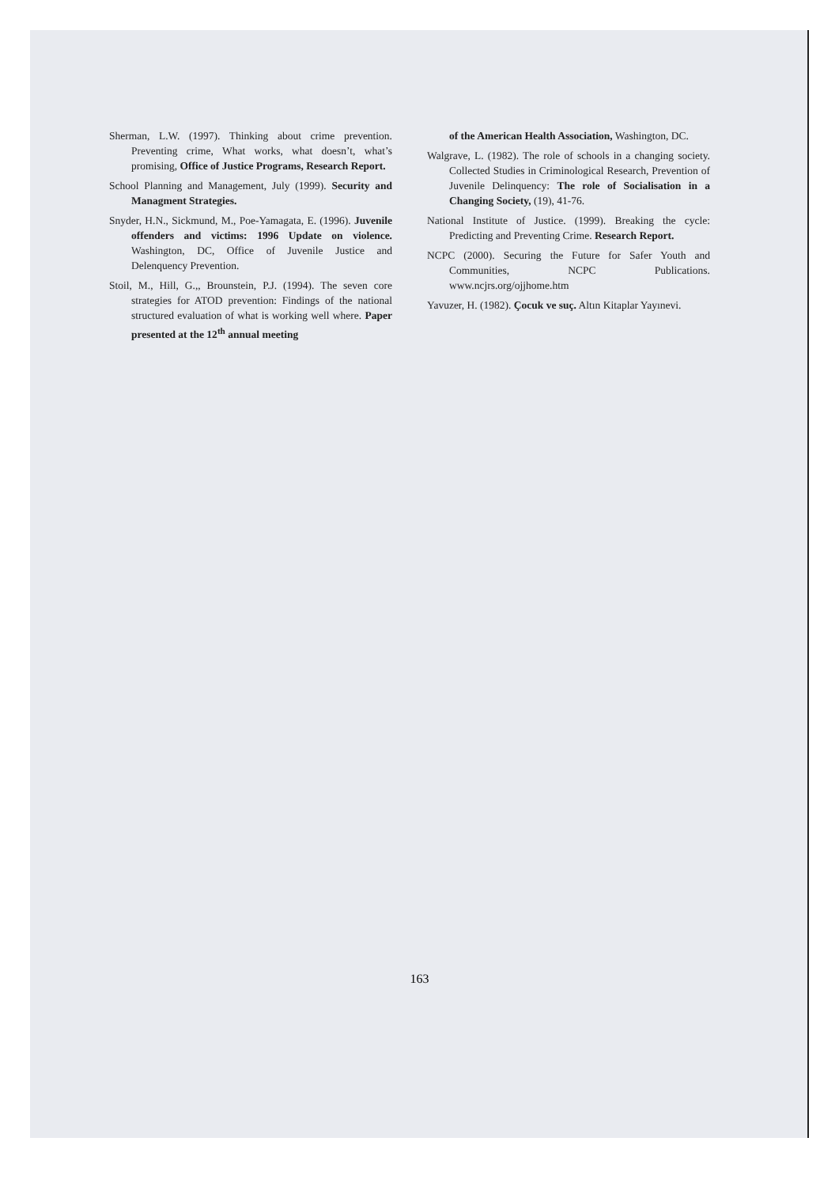Sherman, L.W. (1997). Thinking about crime prevention. Preventing crime, What works, what doesn’t, what’s promising, Office of Justice Programs, Research Report.
School Planning and Management, July (1999). Security and Managment Strategies.
Snyder, H.N., Sickmund, M., Poe-Yamagata, E. (1996). Juvenile offenders and victims: 1996 Update on violence. Washington, DC, Office of Juvenile Justice and Delenquency Prevention.
Stoil, M., Hill, G.,, Brounstein, P.J. (1994). The seven core strategies for ATOD prevention: Findings of the national structured evaluation of what is working well where. Paper presented at the 12<sup>th</sup> annual meeting
of the American Health Association, Washington, DC.
Walgrave, L. (1982). The role of schools in a changing society. Collected Studies in Criminological Research, Prevention of Juvenile Delinquency: The role of Socialisation in a Changing Society, (19), 41-76.
National Institute of Justice. (1999). Breaking the cycle: Predicting and Preventing Crime. Research Report.
NCPC (2000). Securing the Future for Safer Youth and Communities, NCPC Publications. www.ncjrs.org/ojjhome.htm
Yavuzer, H. (1982). Çocuk ve suç. Altın Kitaplar Yayınevi.
163